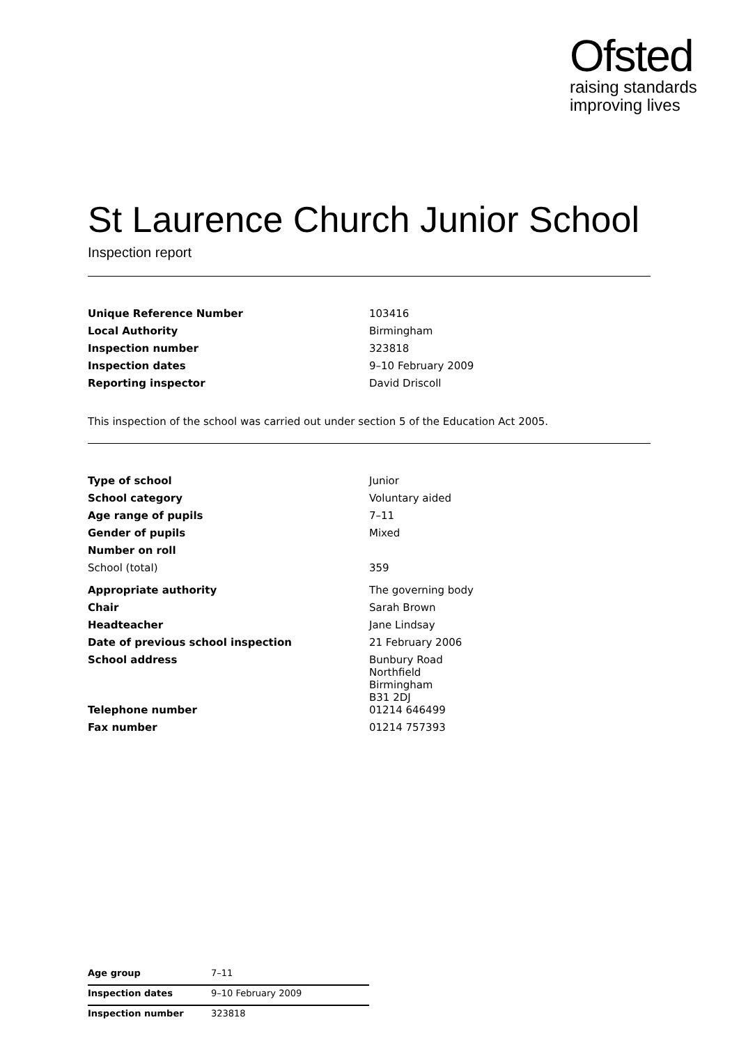Ofsted
raising standards
improving lives
St Laurence Church Junior School
Inspection report
| Unique Reference Number | 103416 |
| Local Authority | Birmingham |
| Inspection number | 323818 |
| Inspection dates | 9–10 February 2009 |
| Reporting inspector | David Driscoll |
This inspection of the school was carried out under section 5 of the Education Act 2005.
| Type of school | Junior |
| School category | Voluntary aided |
| Age range of pupils | 7–11 |
| Gender of pupils | Mixed |
| Number on roll | |
| School (total) | 359 |
| Appropriate authority | The governing body |
| Chair | Sarah Brown |
| Headteacher | Jane Lindsay |
| Date of previous school inspection | 21 February 2006 |
| School address | Bunbury Road Northfield Birmingham B31 2DJ |
| Telephone number | 01214 646499 |
| Fax number | 01214 757393 |
| Age group | 7–11 |
| Inspection dates | 9–10 February 2009 |
| Inspection number | 323818 |